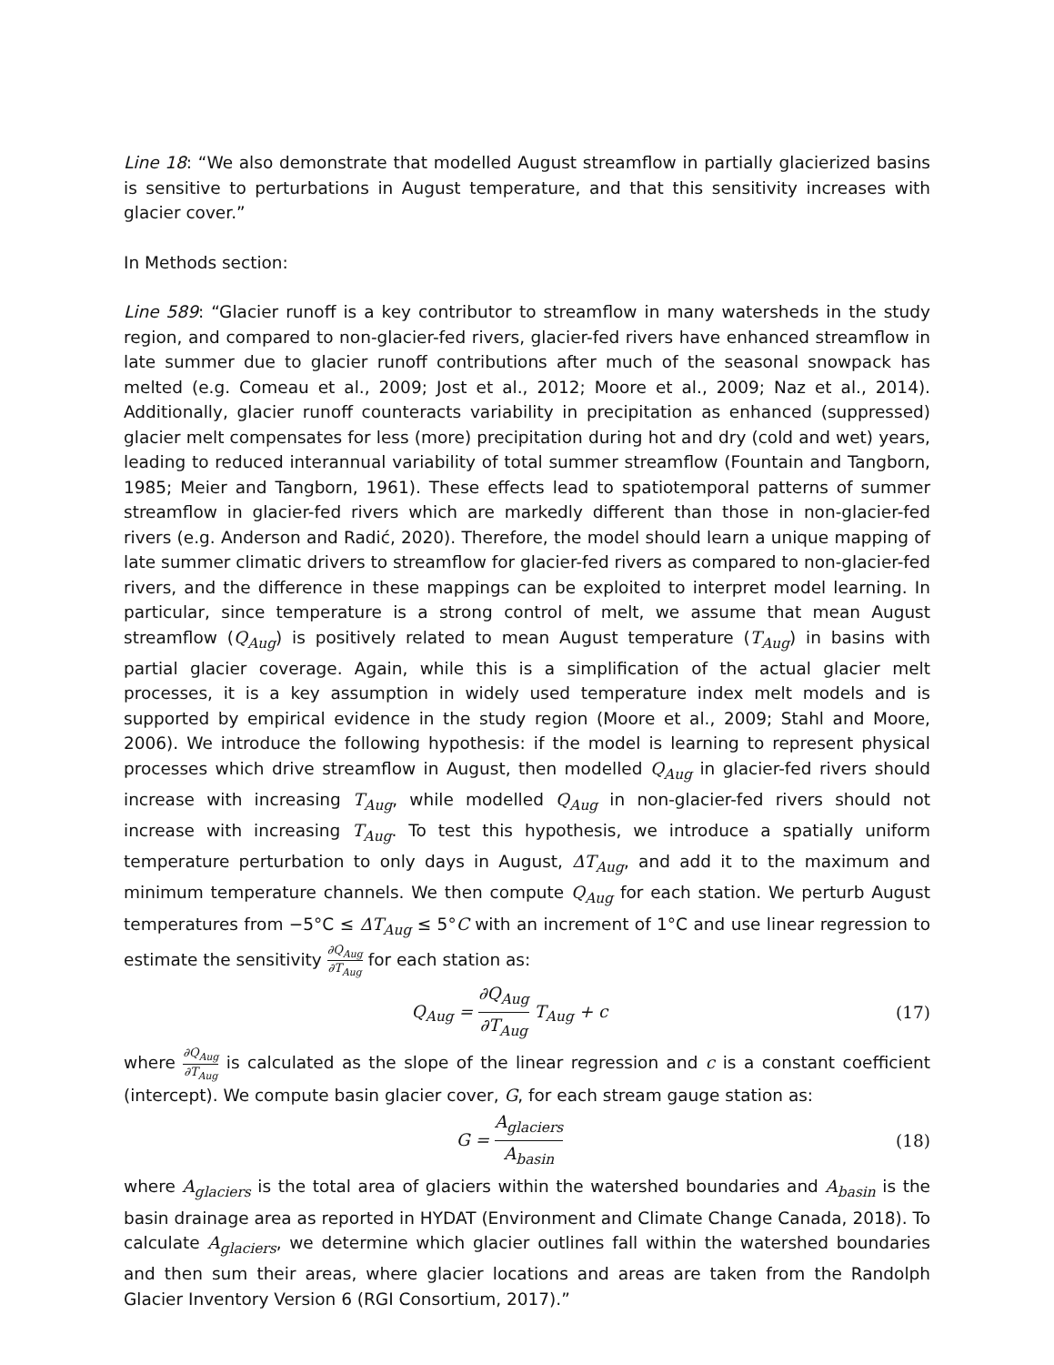Line 18: “We also demonstrate that modelled August streamflow in partially glacierized basins is sensitive to perturbations in August temperature, and that this sensitivity increases with glacier cover.”
In Methods section:
Line 589: “Glacier runoff is a key contributor to streamflow in many watersheds in the study region, and compared to non-glacier-fed rivers, glacier-fed rivers have enhanced streamflow in late summer due to glacier runoff contributions after much of the seasonal snowpack has melted (e.g. Comeau et al., 2009; Jost et al., 2012; Moore et al., 2009; Naz et al., 2014). Additionally, glacier runoff counteracts variability in precipitation as enhanced (suppressed) glacier melt compensates for less (more) precipitation during hot and dry (cold and wet) years, leading to reduced interannual variability of total summer streamflow (Fountain and Tangborn, 1985; Meier and Tangborn, 1961). These effects lead to spatiotemporal patterns of summer streamflow in glacier-fed rivers which are markedly different than those in non-glacier-fed rivers (e.g. Anderson and Radić, 2020). Therefore, the model should learn a unique mapping of late summer climatic drivers to streamflow for glacier-fed rivers as compared to non-glacier-fed rivers, and the difference in these mappings can be exploited to interpret model learning. In particular, since temperature is a strong control of melt, we assume that mean August streamflow (Q<sub>Aug</sub>) is positively related to mean August temperature (T<sub>Aug</sub>) in basins with partial glacier coverage. Again, while this is a simplification of the actual glacier melt processes, it is a key assumption in widely used temperature index melt models and is supported by empirical evidence in the study region (Moore et al., 2009; Stahl and Moore, 2006). We introduce the following hypothesis: if the model is learning to represent physical processes which drive streamflow in August, then modelled Q<sub>Aug</sub> in glacier-fed rivers should increase with increasing T<sub>Aug</sub>, while modelled Q<sub>Aug</sub> in non-glacier-fed rivers should not increase with increasing T<sub>Aug</sub>. To test this hypothesis, we introduce a spatially uniform temperature perturbation to only days in August, ΔT<sub>Aug</sub>, and add it to the maximum and minimum temperature channels. We then compute Q<sub>Aug</sub> for each station. We perturb August temperatures from −5°C ≤ ΔT<sub>Aug</sub> ≤ 5°C with an increment of 1°C and use linear regression to estimate the sensitivity ∂Q<sub>Aug</sub> ∂T<sub>Aug</sub> for each station as:
Q<sub>Aug</sub> = ∂Q<sub>Aug</sub> ∂T<sub>Aug</sub> T<sub>Aug</sub> + c (17)
where ∂Q<sub>Aug</sub> ∂T<sub>Aug</sub> is calculated as the slope of the linear regression and c is a constant coefficient (intercept). We compute basin glacier cover, G, for each stream gauge station as:
G = A<sub>glaciers</sub> A<sub>basin</sub> (18)
where A<sub>glaciers</sub> is the total area of glaciers within the watershed boundaries and A<sub>basin</sub> is the basin drainage area as reported in HYDAT (Environment and Climate Change Canada, 2018). To calculate A<sub>glaciers</sub>, we determine which glacier outlines fall within the watershed boundaries and then sum their areas, where glacier locations and areas are taken from the Randolph Glacier Inventory Version 6 (RGI Consortium, 2017).”